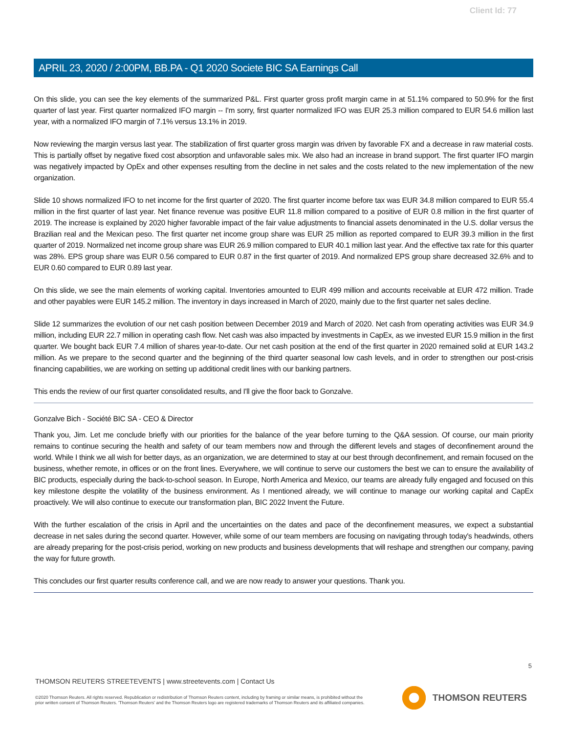Client Id: 77
APRIL 23, 2020 / 2:00PM, BB.PA - Q1 2020 Societe BIC SA Earnings Call
On this slide, you can see the key elements of the summarized P&L. First quarter gross profit margin came in at 51.1% compared to 50.9% for the first quarter of last year. First quarter normalized IFO margin -- I'm sorry, first quarter normalized IFO was EUR 25.3 million compared to EUR 54.6 million last year, with a normalized IFO margin of 7.1% versus 13.1% in 2019.
Now reviewing the margin versus last year. The stabilization of first quarter gross margin was driven by favorable FX and a decrease in raw material costs. This is partially offset by negative fixed cost absorption and unfavorable sales mix. We also had an increase in brand support. The first quarter IFO margin was negatively impacted by OpEx and other expenses resulting from the decline in net sales and the costs related to the new implementation of the new organization.
Slide 10 shows normalized IFO to net income for the first quarter of 2020. The first quarter income before tax was EUR 34.8 million compared to EUR 55.4 million in the first quarter of last year. Net finance revenue was positive EUR 11.8 million compared to a positive of EUR 0.8 million in the first quarter of 2019. The increase is explained by 2020 higher favorable impact of the fair value adjustments to financial assets denominated in the U.S. dollar versus the Brazilian real and the Mexican peso. The first quarter net income group share was EUR 25 million as reported compared to EUR 39.3 million in the first quarter of 2019. Normalized net income group share was EUR 26.9 million compared to EUR 40.1 million last year. And the effective tax rate for this quarter was 28%. EPS group share was EUR 0.56 compared to EUR 0.87 in the first quarter of 2019. And normalized EPS group share decreased 32.6% and to EUR 0.60 compared to EUR 0.89 last year.
On this slide, we see the main elements of working capital. Inventories amounted to EUR 499 million and accounts receivable at EUR 472 million. Trade and other payables were EUR 145.2 million. The inventory in days increased in March of 2020, mainly due to the first quarter net sales decline.
Slide 12 summarizes the evolution of our net cash position between December 2019 and March of 2020. Net cash from operating activities was EUR 34.9 million, including EUR 22.7 million in operating cash flow. Net cash was also impacted by investments in CapEx, as we invested EUR 15.9 million in the first quarter. We bought back EUR 7.4 million of shares year-to-date. Our net cash position at the end of the first quarter in 2020 remained solid at EUR 143.2 million. As we prepare to the second quarter and the beginning of the third quarter seasonal low cash levels, and in order to strengthen our post-crisis financing capabilities, we are working on setting up additional credit lines with our banking partners.
This ends the review of our first quarter consolidated results, and I'll give the floor back to Gonzalve.
Gonzalve Bich - Société BIC SA - CEO & Director
Thank you, Jim. Let me conclude briefly with our priorities for the balance of the year before turning to the Q&A session. Of course, our main priority remains to continue securing the health and safety of our team members now and through the different levels and stages of deconfinement around the world. While I think we all wish for better days, as an organization, we are determined to stay at our best through deconfinement, and remain focused on the business, whether remote, in offices or on the front lines. Everywhere, we will continue to serve our customers the best we can to ensure the availability of BIC products, especially during the back-to-school season. In Europe, North America and Mexico, our teams are already fully engaged and focused on this key milestone despite the volatility of the business environment. As I mentioned already, we will continue to manage our working capital and CapEx proactively. We will also continue to execute our transformation plan, BIC 2022 Invent the Future.
With the further escalation of the crisis in April and the uncertainties on the dates and pace of the deconfinement measures, we expect a substantial decrease in net sales during the second quarter. However, while some of our team members are focusing on navigating through today's headwinds, others are already preparing for the post-crisis period, working on new products and business developments that will reshape and strengthen our company, paving the way for future growth.
This concludes our first quarter results conference call, and we are now ready to answer your questions. Thank you.
5
THOMSON REUTERS STREETEVENTS | www.streetevents.com | Contact Us
©2020 Thomson Reuters. All rights reserved. Republication or redistribution of Thomson Reuters content, including by framing or similar means, is prohibited without the prior written consent of Thomson Reuters. 'Thomson Reuters' and the Thomson Reuters logo are registered trademarks of Thomson Reuters and its affiliated companies.
THOMSON REUTERS